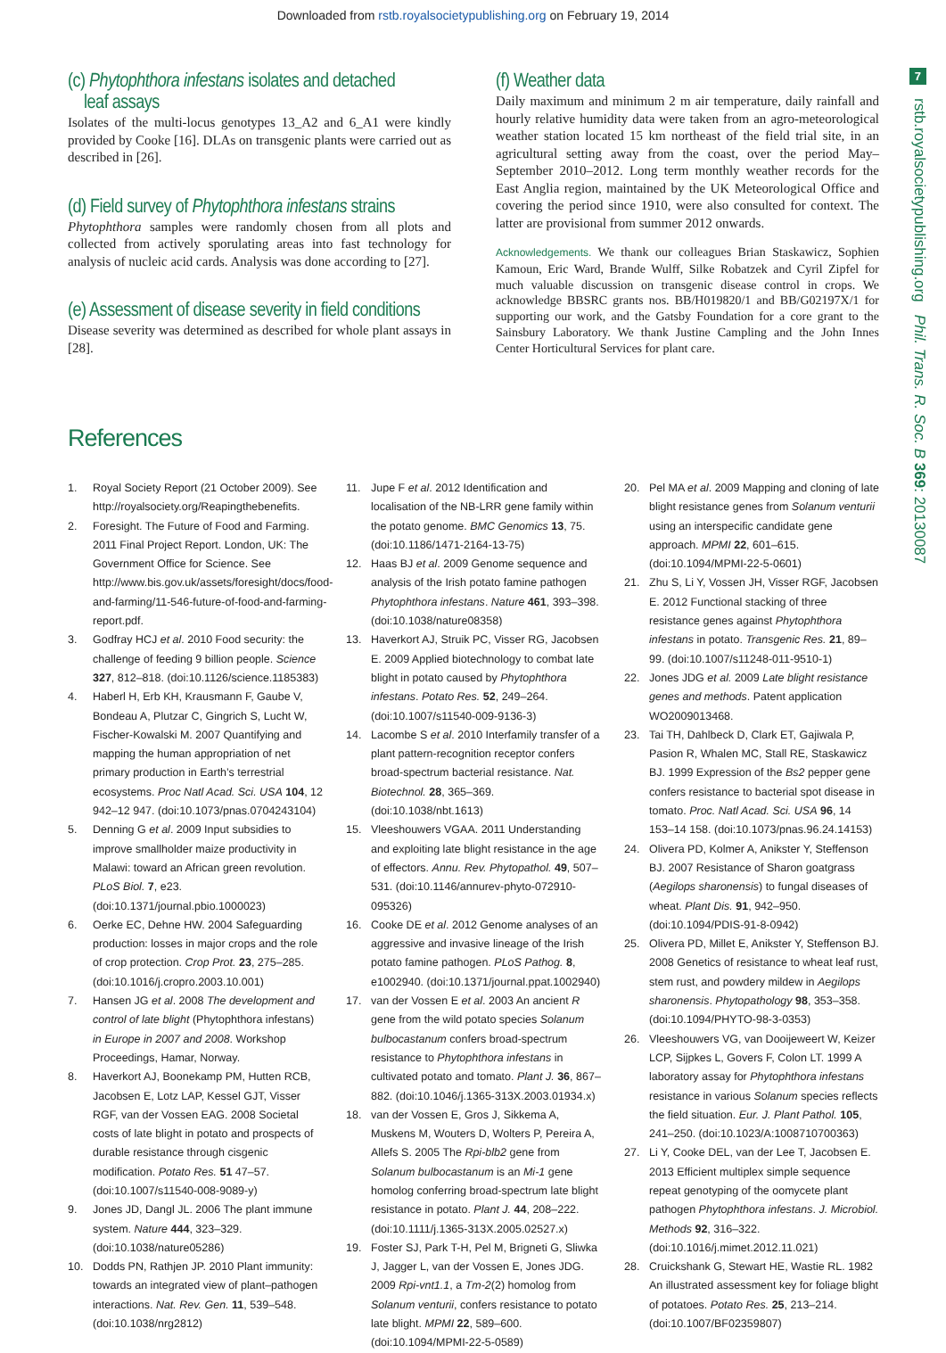Downloaded from rstb.royalsocietypublishing.org on February 19, 2014
7
rstb.royalsocietypublishing.org Phil. Trans. R. Soc. B 369: 20130087
(c) Phytophthora infestans isolates and detached
leaf assays
Isolates of the multi-locus genotypes 13_A2 and 6_A1 were kindly provided by Cooke [16]. DLAs on transgenic plants were carried out as described in [26].
(d) Field survey of Phytophthora infestans strains
Phytophthora samples were randomly chosen from all plots and collected from actively sporulating areas into fast technology for analysis of nucleic acid cards. Analysis was done according to [27].
(e) Assessment of disease severity in field conditions
Disease severity was determined as described for whole plant assays in [28].
(f) Weather data
Daily maximum and minimum 2 m air temperature, daily rainfall and hourly relative humidity data were taken from an agro-meteorological weather station located 15 km northeast of the field trial site, in an agricultural setting away from the coast, over the period May–September 2010–2012. Long term monthly weather records for the East Anglia region, maintained by the UK Meteorological Office and covering the period since 1910, were also consulted for context. The latter are provisional from summer 2012 onwards.
Acknowledgements. We thank our colleagues Brian Staskawicz, Sophien Kamoun, Eric Ward, Brande Wulff, Silke Robatzek and Cyril Zipfel for much valuable discussion on transgenic disease control in crops. We acknowledge BBSRC grants nos. BB/H019820/1 and BB/G02197X/1 for supporting our work, and the Gatsby Foundation for a core grant to the Sainsbury Laboratory. We thank Justine Campling and the John Innes Center Horticultural Services for plant care.
References
1. Royal Society Report (21 October 2009). See http://royalsociety.org/Reapingthebenefits.
2. Foresight. The Future of Food and Farming. 2011 Final Project Report. London, UK: The Government Office for Science. See http://www.bis.gov.uk/assets/foresight/docs/food-and-farming/11-546-future-of-food-and-farming-report.pdf.
3. Godfray HCJ et al. 2010 Food security: the challenge of feeding 9 billion people. Science 327, 812–818. (doi:10.1126/science.1185383)
4. Haberl H, Erb KH, Krausmann F, Gaube V, Bondeau A, Plutzar C, Gingrich S, Lucht W, Fischer-Kowalski M. 2007 Quantifying and mapping the human appropriation of net primary production in Earth’s terrestrial ecosystems. Proc Natl Acad. Sci. USA 104, 12 942–12 947. (doi:10.1073/pnas.0704243104)
5. Denning G et al. 2009 Input subsidies to improve smallholder maize productivity in Malawi: toward an African green revolution. PLoS Biol. 7, e23. (doi:10.1371/journal.pbio.1000023)
6. Oerke EC, Dehne HW. 2004 Safeguarding production: losses in major crops and the role of crop protection. Crop Prot. 23, 275–285. (doi:10.1016/j.cropro.2003.10.001)
7. Hansen JG et al. 2008 The development and control of late blight (Phytophthora infestans) in Europe in 2007 and 2008. Workshop Proceedings, Hamar, Norway.
8. Haverkort AJ, Boonekamp PM, Hutten RCB, Jacobsen E, Lotz LAP, Kessel GJT, Visser RGF, van der Vossen EAG. 2008 Societal costs of late blight in potato and prospects of durable resistance through cisgenic modification. Potato Res. 51 47–57. (doi:10.1007/s11540-008-9089-y)
9. Jones JD, Dangl JL. 2006 The plant immune system. Nature 444, 323–329. (doi:10.1038/nature05286)
10. Dodds PN, Rathjen JP. 2010 Plant immunity: towards an integrated view of plant–pathogen interactions. Nat. Rev. Gen. 11, 539–548. (doi:10.1038/nrg2812)
11. Jupe F et al. 2012 Identification and localisation of the NB-LRR gene family within the potato genome. BMC Genomics 13, 75. (doi:10.1186/1471-2164-13-75)
12. Haas BJ et al. 2009 Genome sequence and analysis of the Irish potato famine pathogen Phytophthora infestans. Nature 461, 393–398. (doi:10.1038/nature08358)
13. Haverkort AJ, Struik PC, Visser RG, Jacobsen E. 2009 Applied biotechnology to combat late blight in potato caused by Phytophthora infestans. Potato Res. 52, 249–264. (doi:10.1007/s11540-009-9136-3)
14. Lacombe S et al. 2010 Interfamily transfer of a plant pattern-recognition receptor confers broad-spectrum bacterial resistance. Nat. Biotechnol. 28, 365–369. (doi:10.1038/nbt.1613)
15. Vleeshouwers VGAA. 2011 Understanding and exploiting late blight resistance in the age of effectors. Annu. Rev. Phytopathol. 49, 507–531. (doi:10.1146/annurev-phyto-072910-095326)
16. Cooke DE et al. 2012 Genome analyses of an aggressive and invasive lineage of the Irish potato famine pathogen. PLoS Pathog. 8, e1002940. (doi:10.1371/journal.ppat.1002940)
17. van der Vossen E et al. 2003 An ancient R gene from the wild potato species Solanum bulbocastanum confers broad-spectrum resistance to Phytophthora infestans in cultivated potato and tomato. Plant J. 36, 867–882. (doi:10.1046/j.1365-313X.2003.01934.x)
18. van der Vossen E, Gros J, Sikkema A, Muskens M, Wouters D, Wolters P, Pereira A, Allefs S. 2005 The Rpi-blb2 gene from Solanum bulbocastanum is an Mi-1 gene homolog conferring broad-spectrum late blight resistance in potato. Plant J. 44, 208–222. (doi:10.1111/j.1365-313X.2005.02527.x)
19. Foster SJ, Park T-H, Pel M, Brigneti G, Sliwka J, Jagger L, van der Vossen E, Jones JDG. 2009 Rpi-vnt1.1, a Tm-2(2) homolog from Solanum venturii, confers resistance to potato late blight. MPMI 22, 589–600. (doi:10.1094/MPMI-22-5-0589)
20. Pel MA et al. 2009 Mapping and cloning of late blight resistance genes from Solanum venturii using an interspecific candidate gene approach. MPMI 22, 601–615. (doi:10.1094/MPMI-22-5-0601)
21. Zhu S, Li Y, Vossen JH, Visser RGF, Jacobsen E. 2012 Functional stacking of three resistance genes against Phytophthora infestans in potato. Transgenic Res. 21, 89–99. (doi:10.1007/s11248-011-9510-1)
22. Jones JDG et al. 2009 Late blight resistance genes and methods. Patent application WO2009013468.
23. Tai TH, Dahlbeck D, Clark ET, Gajiwala P, Pasion R, Whalen MC, Stall RE, Staskawicz BJ. 1999 Expression of the Bs2 pepper gene confers resistance to bacterial spot disease in tomato. Proc. Natl Acad. Sci. USA 96, 14 153–14 158. (doi:10.1073/pnas.96.24.14153)
24. Olivera PD, Kolmer A, Anikster Y, Steffenson BJ. 2007 Resistance of Sharon goatgrass (Aegilops sharonensis) to fungal diseases of wheat. Plant Dis. 91, 942–950. (doi:10.1094/PDIS-91-8-0942)
25. Olivera PD, Millet E, Anikster Y, Steffenson BJ. 2008 Genetics of resistance to wheat leaf rust, stem rust, and powdery mildew in Aegilops sharonensis. Phytopathology 98, 353–358. (doi:10.1094/PHYTO-98-3-0353)
26. Vleeshouwers VG, van Dooijeweert W, Keizer LCP, Sijpkes L, Govers F, Colon LT. 1999 A laboratory assay for Phytophthora infestans resistance in various Solanum species reflects the field situation. Eur. J. Plant Pathol. 105, 241–250. (doi:10.1023/A:1008710700363)
27. Li Y, Cooke DEL, van der Lee T, Jacobsen E. 2013 Efficient multiplex simple sequence repeat genotyping of the oomycete plant pathogen Phytophthora infestans. J. Microbiol. Methods 92, 316–322. (doi:10.1016/j.mimet.2012.11.021)
28. Cruickshank G, Stewart HE, Wastie RL. 1982 An illustrated assessment key for foliage blight of potatoes. Potato Res. 25, 213–214. (doi:10.1007/BF02359807)